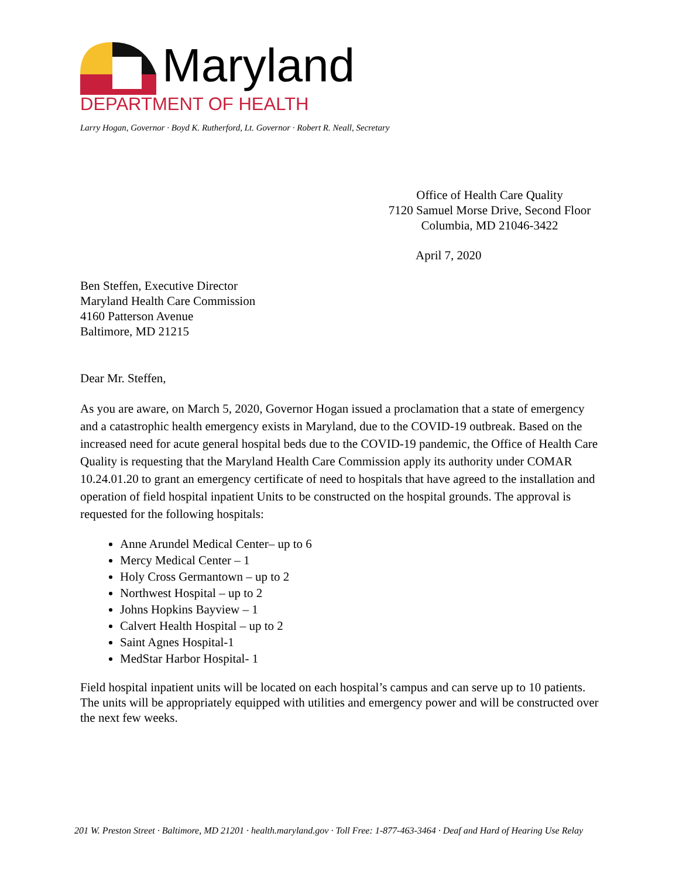Maryland
DEPARTMENT OF HEALTH
Larry Hogan, Governor · Boyd K. Rutherford, Lt. Governor · Robert R. Neall, Secretary
Office of Health Care Quality
7120 Samuel Morse Drive, Second Floor
Columbia, MD 21046-3422
April 7, 2020
Ben Steffen, Executive Director
Maryland Health Care Commission
4160 Patterson Avenue
Baltimore, MD 21215
Dear Mr. Steffen,
As you are aware, on March 5, 2020, Governor Hogan issued a proclamation that a state of emergency and a catastrophic health emergency exists in Maryland, due to the COVID-19 outbreak. Based on the increased need for acute general hospital beds due to the COVID-19 pandemic, the Office of Health Care Quality is requesting that the Maryland Health Care Commission apply its authority under COMAR 10.24.01.20 to grant an emergency certificate of need to hospitals that have agreed to the installation and operation of field hospital inpatient Units to be constructed on the hospital grounds. The approval is requested for the following hospitals:
Anne Arundel Medical Center– up to 6
Mercy Medical Center – 1
Holy Cross Germantown – up to 2
Northwest Hospital – up to 2
Johns Hopkins Bayview – 1
Calvert Health Hospital – up to 2
Saint Agnes Hospital-1
MedStar Harbor Hospital- 1
Field hospital inpatient units will be located on each hospital’s campus and can serve up to 10 patients. The units will be appropriately equipped with utilities and emergency power and will be constructed over the next few weeks.
201 W. Preston Street · Baltimore, MD 21201 · health.maryland.gov · Toll Free: 1-877-463-3464 · Deaf and Hard of Hearing Use Relay